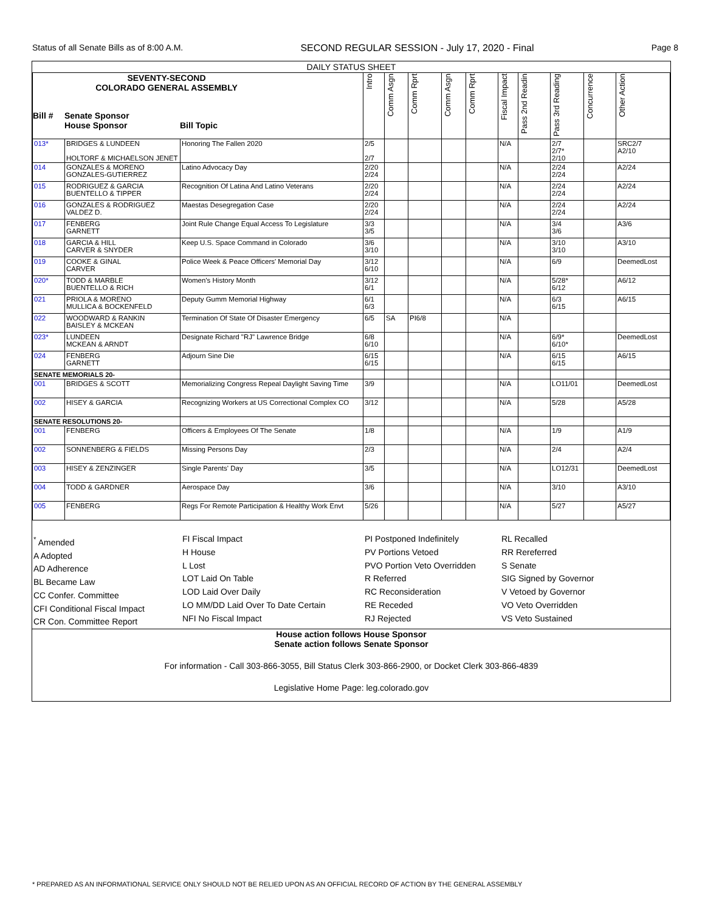Status of all Senate Bills as of 8:00 A.M. SECOND REGULAR SESSION - July 17, 2020 - Final Page 8
DAILY STATUS SHEET
| SEVENTY-SECOND COLORADO GENERAL ASSEMBLY Bill # Senate Sponsor House Sponsor Bill Topic | | | Intro | Comm Asgn | Comm Rprt | Comm Asgn | Comm Rprt | Fiscal Impact | Pass 2nd Readin | Pass 3rd Reading | Concurrence | Other Action |
| --- | --- | --- | --- | --- | --- | --- | --- | --- | --- | --- | --- | --- |
| 013* | BRIDGES & LUNDEEN HOLTORF & MICHAELSON JENET | Honoring The Fallen 2020 | 2/5 2/7 | | | | | N/A | | 2/7 2/7* 2/10 | | SRC2/7 A2/10 |
| 014 | GONZALES & MORENO GONZALES-GUTIERREZ | Latino Advocacy Day | 2/20 2/24 | | | | | N/A | | 2/24 2/24 | | A2/24 |
| 015 | RODRIGUEZ & GARCIA BUENTELLO & TIPPER | Recognition Of Latina And Latino Veterans | 2/20 2/24 | | | | | N/A | | 2/24 2/24 | | A2/24 |
| 016 | GONZALES & RODRIGUEZ VALDEZ D. | Maestas Desegregation Case | 2/20 2/24 | | | | | N/A | | 2/24 2/24 | | A2/24 |
| 017 | FENBERG GARNETT | Joint Rule Change Equal Access To Legislature | 3/3 3/5 | | | | | N/A | | 3/4 3/6 | | A3/6 |
| 018 | GARCIA & HILL CARVER & SNYDER | Keep U.S. Space Command in Colorado | 3/6 3/10 | | | | | N/A | | 3/10 3/10 | | A3/10 |
| 019 | COOKE & GINAL CARVER | Police Week & Peace Officers' Memorial Day | 3/12 6/10 | | | | | N/A | | 6/9 | | DeemedLost |
| 020* | TODD & MARBLE BUENTELLO & RICH | Women's History Month | 3/12 6/1 | | | | | N/A | | 5/28* 6/12 | | A6/12 |
| 021 | PRIOLA & MORENO MULLICA & BOCKENFELD | Deputy Gumm Memorial Highway | 6/1 6/3 | | | | | N/A | | 6/3 6/15 | | A6/15 |
| 022 | WOODWARD & RANKIN BAISLEY & MCKEAN | Termination Of State Of Disaster Emergency | 6/5 | SA | PI6/8 | | | N/A | | | | |
| 023* | LUNDEEN MCKEAN & ARNDT | Designate Richard "RJ" Lawrence Bridge | 6/8 6/10 | | | | | N/A | | 6/9* 6/10* | | DeemedLost |
| 024 | FENBERG GARNETT | Adjourn Sine Die | 6/15 6/15 | | | | | N/A | | 6/15 6/15 | | A6/15 |
| SENATE MEMORIALS 20- | | | | | | | | | | | | |
| 001 | BRIDGES & SCOTT | Memorializing Congress Repeal Daylight Saving Time | 3/9 | | | | | N/A | | LO11/01 | | DeemedLost |
| 002 | HISEY & GARCIA | Recognizing Workers at US Correctional Complex CO | 3/12 | | | | | N/A | | 5/28 | | A5/28 |
| SENATE RESOLUTIONS 20- | | | | | | | | | | | | |
| 001 | FENBERG | Officers & Employees Of The Senate | 1/8 | | | | | N/A | | 1/9 | | A1/9 |
| 002 | SONNENBERG & FIELDS | Missing Persons Day | 2/3 | | | | | N/A | | 2/4 | | A2/4 |
| 003 | HISEY & ZENZINGER | Single Parents' Day | 3/5 | | | | | N/A | | LO12/31 | | DeemedLost |
| 004 | TODD & GARDNER | Aerospace Day | 3/6 | | | | | N/A | | 3/10 | | A3/10 |
| 005 | FENBERG | Regs For Remote Participation & Healthy Work Envt | 5/26 | | | | | N/A | | 5/27 | | A5/27 |
<sup>*</sup> Amended
A Adopted
AD Adherence
BL Became Law
CC Confer. Committee
CFI Conditional Fiscal Impact
CR Con. Committee Report
FI Fiscal Impact
H House
L Lost
LOT Laid On Table
LOD Laid Over Daily
LO MM/DD Laid Over To Date Certain
NFI No Fiscal Impact
PI Postponed Indefinitely
PV Portions Vetoed
PVO Portion Veto Overridden
R Referred
RC Reconsideration
RE Receded
RJ Rejected
RL Recalled
RR Rereferred
S Senate
SIG Signed by Governor
V Vetoed by Governor
VO Veto Overridden
VS Veto Sustained
House action follows House Sponsor
Senate action follows Senate Sponsor
For information - Call 303-866-3055, Bill Status Clerk 303-866-2900, or Docket Clerk 303-866-4839
Legislative Home Page: leg.colorado.gov
* PREPARED AS AN INFORMATIONAL SERVICE ONLY SHOULD NOT BE RELIED UPON AS AN OFFICIAL RECORD OF ACTION BY THE GENERAL ASSEMBLY